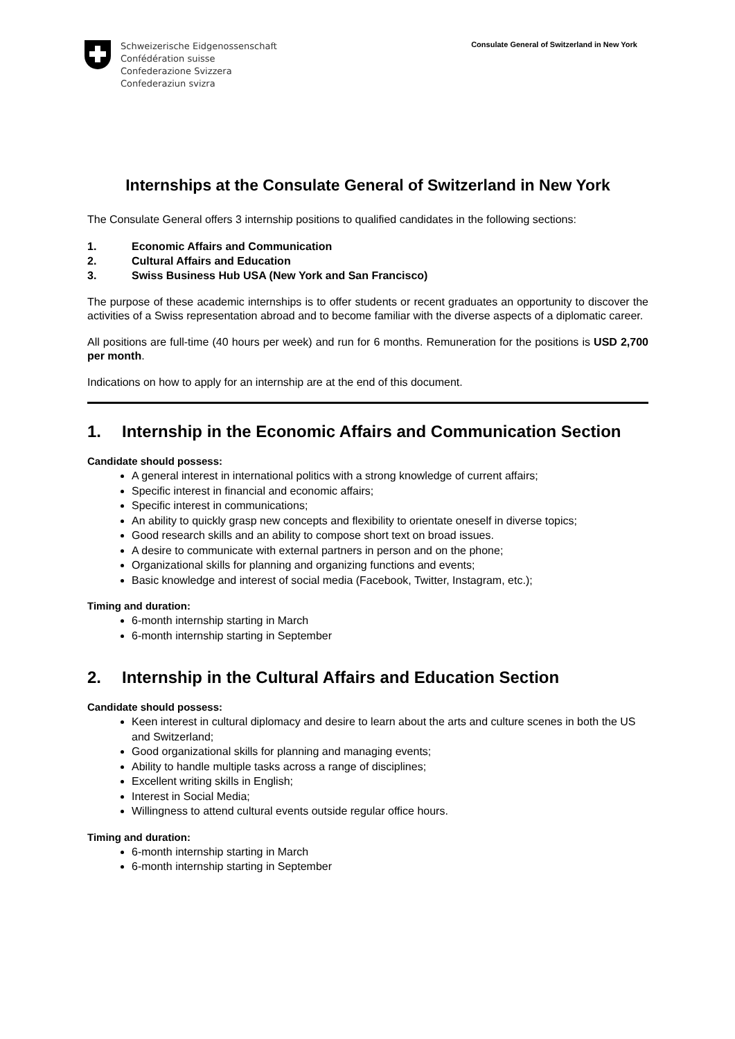Schweizerische Eidgenossenschaft
Confédération suisse
Confederazione Svizzera
Confederaziun svizra
Consulate General of Switzerland in New York
Internships at the Consulate General of Switzerland in New York
The Consulate General offers 3 internship positions to qualified candidates in the following sections:
1. Economic Affairs and Communication
2. Cultural Affairs and Education
3. Swiss Business Hub USA (New York and San Francisco)
The purpose of these academic internships is to offer students or recent graduates an opportunity to discover the activities of a Swiss representation abroad and to become familiar with the diverse aspects of a diplomatic career.
All positions are full-time (40 hours per week) and run for 6 months. Remuneration for the positions is USD 2,700 per month.
Indications on how to apply for an internship are at the end of this document.
1. Internship in the Economic Affairs and Communication Section
Candidate should possess:
A general interest in international politics with a strong knowledge of current affairs;
Specific interest in financial and economic affairs;
Specific interest in communications;
An ability to quickly grasp new concepts and flexibility to orientate oneself in diverse topics;
Good research skills and an ability to compose short text on broad issues.
A desire to communicate with external partners in person and on the phone;
Organizational skills for planning and organizing functions and events;
Basic knowledge and interest of social media (Facebook, Twitter, Instagram, etc.);
Timing and duration:
6-month internship starting in March
6-month internship starting in September
2. Internship in the Cultural Affairs and Education Section
Candidate should possess:
Keen interest in cultural diplomacy and desire to learn about the arts and culture scenes in both the US and Switzerland;
Good organizational skills for planning and managing events;
Ability to handle multiple tasks across a range of disciplines;
Excellent writing skills in English;
Interest in Social Media;
Willingness to attend cultural events outside regular office hours.
Timing and duration:
6-month internship starting in March
6-month internship starting in September